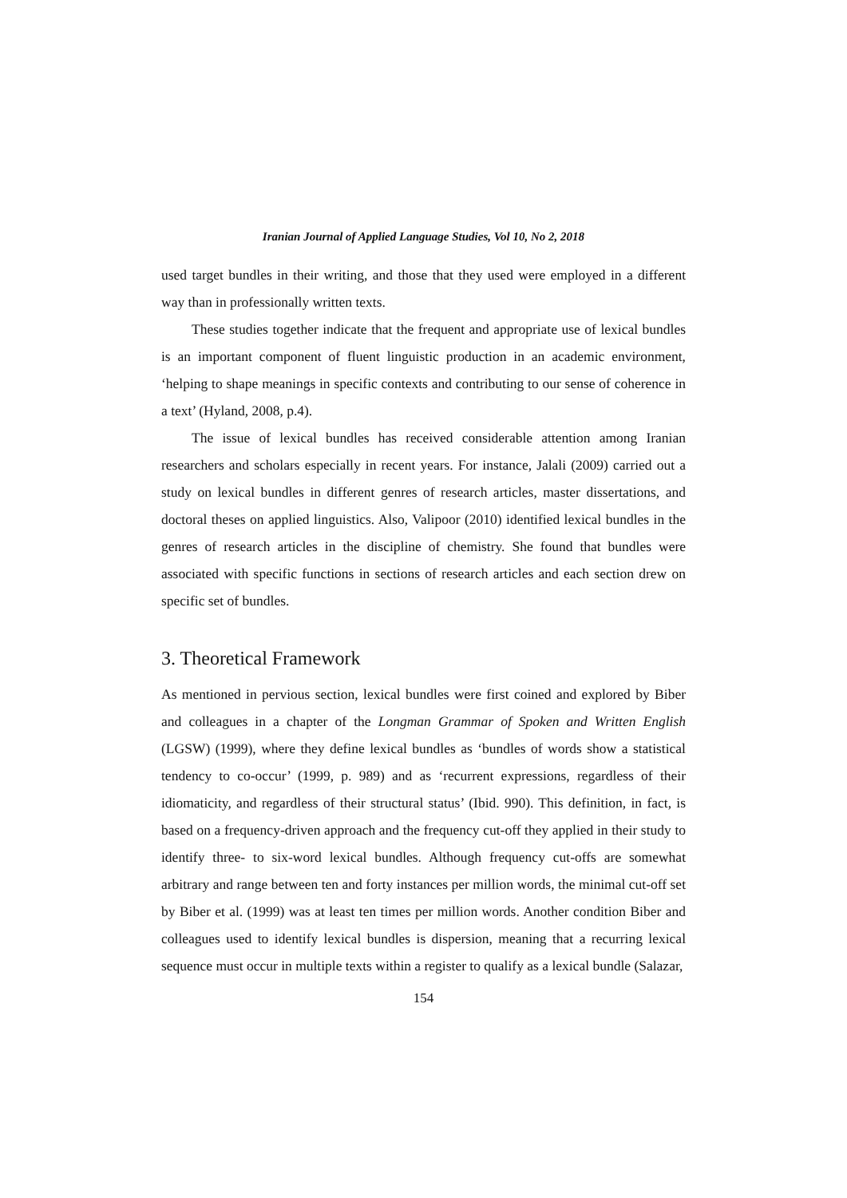Iranian Journal of Applied Language Studies, Vol 10, No 2, 2018
used target bundles in their writing, and those that they used were employed in a different way than in professionally written texts.
These studies together indicate that the frequent and appropriate use of lexical bundles is an important component of fluent linguistic production in an academic environment, ‘helping to shape meanings in specific contexts and contributing to our sense of coherence in a text’ (Hyland, 2008, p.4).
The issue of lexical bundles has received considerable attention among Iranian researchers and scholars especially in recent years. For instance, Jalali (2009) carried out a study on lexical bundles in different genres of research articles, master dissertations, and doctoral theses on applied linguistics. Also, Valipoor (2010) identified lexical bundles in the genres of research articles in the discipline of chemistry. She found that bundles were associated with specific functions in sections of research articles and each section drew on specific set of bundles.
3. Theoretical Framework
As mentioned in pervious section, lexical bundles were first coined and explored by Biber and colleagues in a chapter of the Longman Grammar of Spoken and Written English (LGSW) (1999), where they define lexical bundles as ‘bundles of words show a statistical tendency to co-occur’ (1999, p. 989) and as ‘recurrent expressions, regardless of their idiomaticity, and regardless of their structural status’ (Ibid. 990). This definition, in fact, is based on a frequency-driven approach and the frequency cut-off they applied in their study to identify three- to six-word lexical bundles. Although frequency cut-offs are somewhat arbitrary and range between ten and forty instances per million words, the minimal cut-off set by Biber et al. (1999) was at least ten times per million words. Another condition Biber and colleagues used to identify lexical bundles is dispersion, meaning that a recurring lexical sequence must occur in multiple texts within a register to qualify as a lexical bundle (Salazar,
154